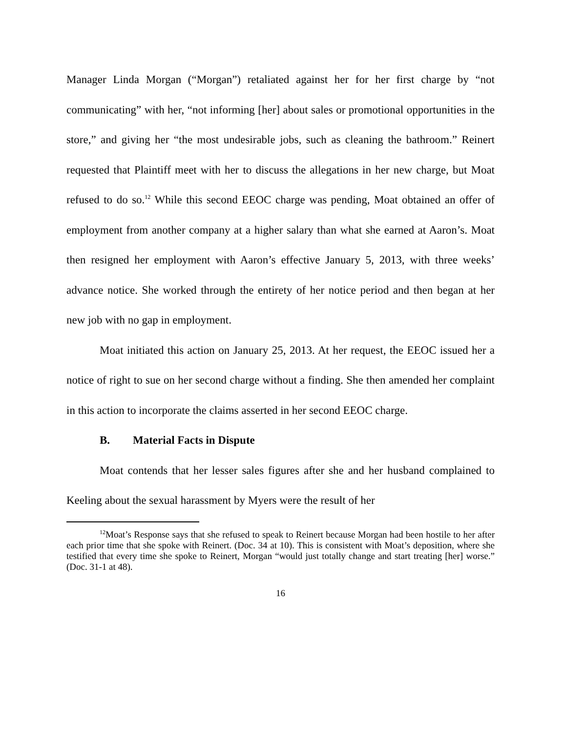Manager Linda Morgan (“Morgan”) retaliated against her for her first charge by “not communicating” with her, “not informing [her] about sales or promotional opportunities in the store,” and giving her “the most undesirable jobs, such as cleaning the bathroom.” Reinert requested that Plaintiff meet with her to discuss the allegations in her new charge, but Moat refused to do so.<sup>12</sup> While this second EEOC charge was pending, Moat obtained an offer of employment from another company at a higher salary than what she earned at Aaron’s. Moat then resigned her employment with Aaron’s effective January 5, 2013, with three weeks’ advance notice. She worked through the entirety of her notice period and then began at her new job with no gap in employment.
Moat initiated this action on January 25, 2013. At her request, the EEOC issued her a notice of right to sue on her second charge without a finding. She then amended her complaint in this action to incorporate the claims asserted in her second EEOC charge.
B. Material Facts in Dispute
Moat contends that her lesser sales figures after she and her husband complained to Keeling about the sexual harassment by Myers were the result of her
<sup>12</sup> Moat’s Response says that she refused to speak to Reinert because Morgan had been hostile to her after each prior time that she spoke with Reinert. (Doc. 34 at 10). This is consistent with Moat’s deposition, where she testified that every time she spoke to Reinert, Morgan “would just totally change and start treating [her] worse.” (Doc. 31-1 at 48).
16